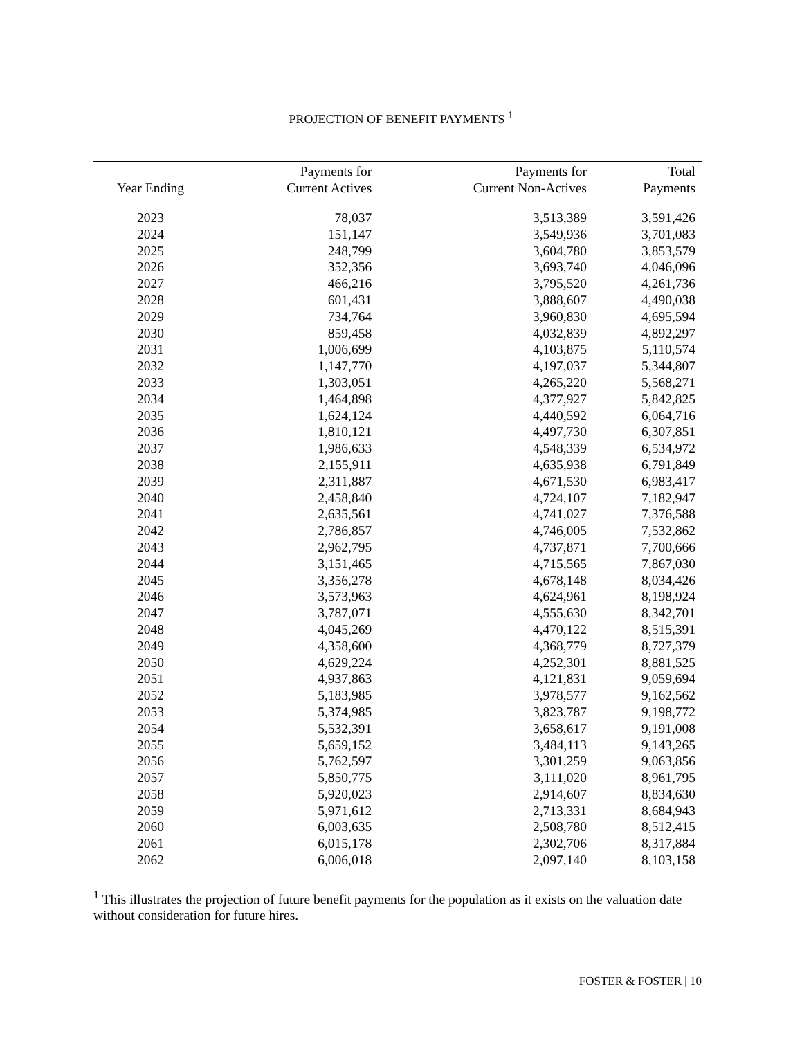PROJECTION OF BENEFIT PAYMENTS <sup>1</sup>
| Year Ending | Payments for Current Actives | Payments for Current Non-Actives | Total Payments |
| --- | --- | --- | --- |
| 2023 | 78,037 | 3,513,389 | 3,591,426 |
| 2024 | 151,147 | 3,549,936 | 3,701,083 |
| 2025 | 248,799 | 3,604,780 | 3,853,579 |
| 2026 | 352,356 | 3,693,740 | 4,046,096 |
| 2027 | 466,216 | 3,795,520 | 4,261,736 |
| 2028 | 601,431 | 3,888,607 | 4,490,038 |
| 2029 | 734,764 | 3,960,830 | 4,695,594 |
| 2030 | 859,458 | 4,032,839 | 4,892,297 |
| 2031 | 1,006,699 | 4,103,875 | 5,110,574 |
| 2032 | 1,147,770 | 4,197,037 | 5,344,807 |
| 2033 | 1,303,051 | 4,265,220 | 5,568,271 |
| 2034 | 1,464,898 | 4,377,927 | 5,842,825 |
| 2035 | 1,624,124 | 4,440,592 | 6,064,716 |
| 2036 | 1,810,121 | 4,497,730 | 6,307,851 |
| 2037 | 1,986,633 | 4,548,339 | 6,534,972 |
| 2038 | 2,155,911 | 4,635,938 | 6,791,849 |
| 2039 | 2,311,887 | 4,671,530 | 6,983,417 |
| 2040 | 2,458,840 | 4,724,107 | 7,182,947 |
| 2041 | 2,635,561 | 4,741,027 | 7,376,588 |
| 2042 | 2,786,857 | 4,746,005 | 7,532,862 |
| 2043 | 2,962,795 | 4,737,871 | 7,700,666 |
| 2044 | 3,151,465 | 4,715,565 | 7,867,030 |
| 2045 | 3,356,278 | 4,678,148 | 8,034,426 |
| 2046 | 3,573,963 | 4,624,961 | 8,198,924 |
| 2047 | 3,787,071 | 4,555,630 | 8,342,701 |
| 2048 | 4,045,269 | 4,470,122 | 8,515,391 |
| 2049 | 4,358,600 | 4,368,779 | 8,727,379 |
| 2050 | 4,629,224 | 4,252,301 | 8,881,525 |
| 2051 | 4,937,863 | 4,121,831 | 9,059,694 |
| 2052 | 5,183,985 | 3,978,577 | 9,162,562 |
| 2053 | 5,374,985 | 3,823,787 | 9,198,772 |
| 2054 | 5,532,391 | 3,658,617 | 9,191,008 |
| 2055 | 5,659,152 | 3,484,113 | 9,143,265 |
| 2056 | 5,762,597 | 3,301,259 | 9,063,856 |
| 2057 | 5,850,775 | 3,111,020 | 8,961,795 |
| 2058 | 5,920,023 | 2,914,607 | 8,834,630 |
| 2059 | 5,971,612 | 2,713,331 | 8,684,943 |
| 2060 | 6,003,635 | 2,508,780 | 8,512,415 |
| 2061 | 6,015,178 | 2,302,706 | 8,317,884 |
| 2062 | 6,006,018 | 2,097,140 | 8,103,158 |
<sup>1</sup> This illustrates the projection of future benefit payments for the population as it exists on the valuation date without consideration for future hires.
FOSTER & FOSTER | 10